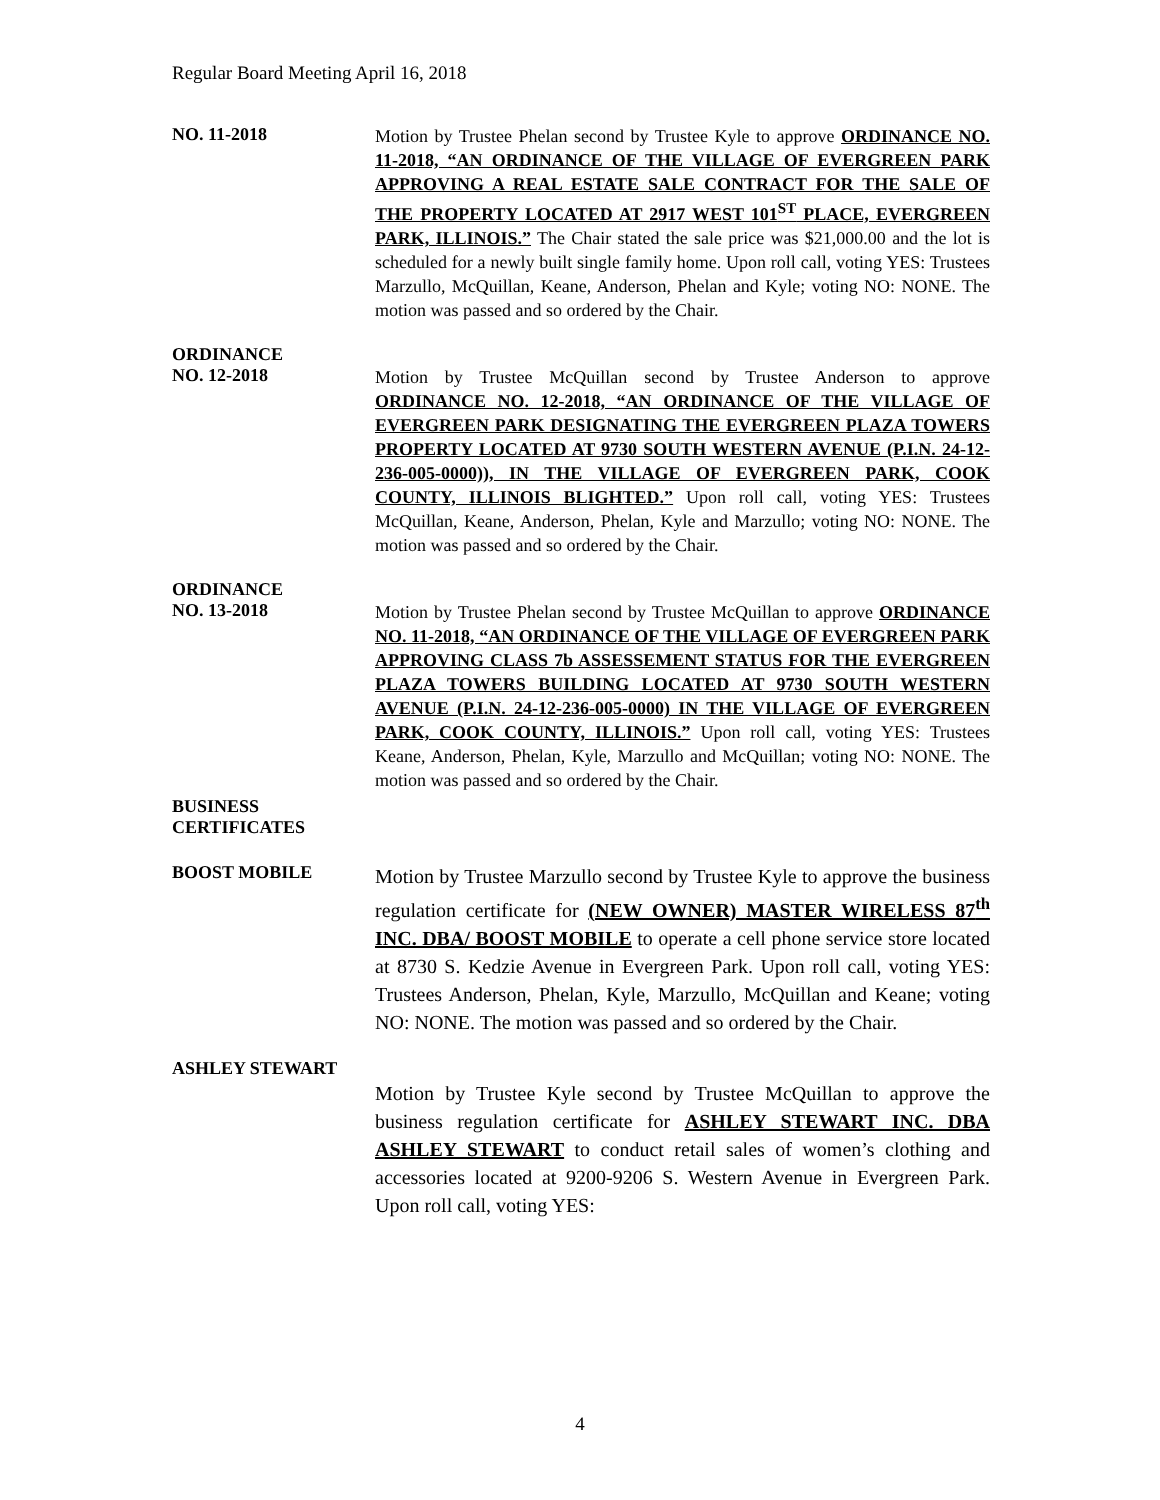Regular Board Meeting April 16, 2018
NO. 11-2018
Motion by Trustee Phelan second by Trustee Kyle to approve ORDINANCE NO. 11-2018, “AN ORDINANCE OF THE VILLAGE OF EVERGREEN PARK APPROVING A REAL ESTATE SALE CONTRACT FOR THE SALE OF THE PROPERTY LOCATED AT 2917 WEST 101<sup>ST</sup> PLACE, EVERGREEN PARK, ILLINOIS.” The Chair stated the sale price was $21,000.00 and the lot is scheduled for a newly built single family home. Upon roll call, voting YES: Trustees Marzullo, McQuillan, Keane, Anderson, Phelan and Kyle; voting NO: NONE. The motion was passed and so ordered by the Chair.
ORDINANCE
NO. 12-2018
Motion by Trustee McQuillan second by Trustee Anderson to approve ORDINANCE NO. 12-2018, “AN ORDINANCE OF THE VILLAGE OF EVERGREEN PARK DESIGNATING THE EVERGREEN PLAZA TOWERS PROPERTY LOCATED AT 9730 SOUTH WESTERN AVENUE (P.I.N. 24-12-236-005-0000)), IN THE VILLAGE OF EVERGREEN PARK, COOK COUNTY, ILLINOIS BLIGHTED.” Upon roll call, voting YES: Trustees McQuillan, Keane, Anderson, Phelan, Kyle and Marzullo; voting NO: NONE. The motion was passed and so ordered by the Chair.
ORDINANCE
NO. 13-2018
Motion by Trustee Phelan second by Trustee McQuillan to approve ORDINANCE NO. 11-2018, “AN ORDINANCE OF THE VILLAGE OF EVERGREEN PARK APPROVING CLASS 7b ASSESSEMENT STATUS FOR THE EVERGREEN PLAZA TOWERS BUILDING LOCATED AT 9730 SOUTH WESTERN AVENUE (P.I.N. 24-12-236-005-0000) IN THE VILLAGE OF EVERGREEN PARK, COOK COUNTY, ILLINOIS.” Upon roll call, voting YES: Trustees Keane, Anderson, Phelan, Kyle, Marzullo and McQuillan; voting NO: NONE. The motion was passed and so ordered by the Chair.
BUSINESS
CERTIFICATES
BOOST MOBILE
Motion by Trustee Marzullo second by Trustee Kyle to approve the business regulation certificate for (NEW OWNER) MASTER WIRELESS 87<sup>th</sup> INC. DBA/ BOOST MOBILE to operate a cell phone service store located at 8730 S. Kedzie Avenue in Evergreen Park. Upon roll call, voting YES: Trustees Anderson, Phelan, Kyle, Marzullo, McQuillan and Keane; voting NO: NONE. The motion was passed and so ordered by the Chair.
ASHLEY STEWART
Motion by Trustee Kyle second by Trustee McQuillan to approve the business regulation certificate for ASHLEY STEWART INC. DBA ASHLEY STEWART to conduct retail sales of women’s clothing and accessories located at 9200-9206 S. Western Avenue in Evergreen Park. Upon roll call, voting YES:
4